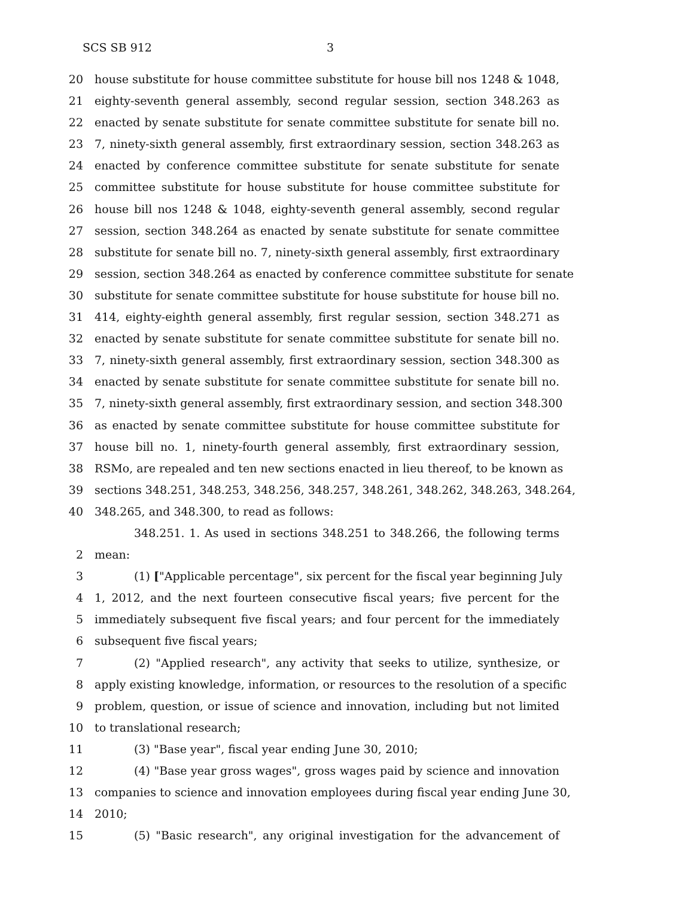SCS SB 912 3
20 house substitute for house committee substitute for house bill nos 1248 & 1048,
21 eighty-seventh general assembly, second regular session, section 348.263 as
22 enacted by senate substitute for senate committee substitute for senate bill no.
23 7, ninety-sixth general assembly, first extraordinary session, section 348.263 as
24 enacted by conference committee substitute for senate substitute for senate
25 committee substitute for house substitute for house committee substitute for
26 house bill nos 1248 & 1048, eighty-seventh general assembly, second regular
27 session, section 348.264 as enacted by senate substitute for senate committee
28 substitute for senate bill no. 7, ninety-sixth general assembly, first extraordinary
29 session, section 348.264 as enacted by conference committee substitute for senate
30 substitute for senate committee substitute for house substitute for house bill no.
31 414, eighty-eighth general assembly, first regular session, section 348.271 as
32 enacted by senate substitute for senate committee substitute for senate bill no.
33 7, ninety-sixth general assembly, first extraordinary session, section 348.300 as
34 enacted by senate substitute for senate committee substitute for senate bill no.
35 7, ninety-sixth general assembly, first extraordinary session, and section 348.300
36 as enacted by senate committee substitute for house committee substitute for
37 house bill no. 1, ninety-fourth general assembly, first extraordinary session,
38 RSMo, are repealed and ten new sections enacted in lieu thereof, to be known as
39 sections 348.251, 348.253, 348.256, 348.257, 348.261, 348.262, 348.263, 348.264,
40 348.265, and 348.300, to read as follows:
348.251. 1. As used in sections 348.251 to 348.266, the following terms
2 mean:
3 (1) ["Applicable percentage", six percent for the fiscal year beginning July
4 1, 2012, and the next fourteen consecutive fiscal years; five percent for the
5 immediately subsequent five fiscal years; and four percent for the immediately
6 subsequent five fiscal years;
7 (2) "Applied research", any activity that seeks to utilize, synthesize, or
8 apply existing knowledge, information, or resources to the resolution of a specific
9 problem, question, or issue of science and innovation, including but not limited
10 to translational research;
11 (3) "Base year", fiscal year ending June 30, 2010;
12 (4) "Base year gross wages", gross wages paid by science and innovation
13 companies to science and innovation employees during fiscal year ending June 30,
14 2010;
15 (5) "Basic research", any original investigation for the advancement of